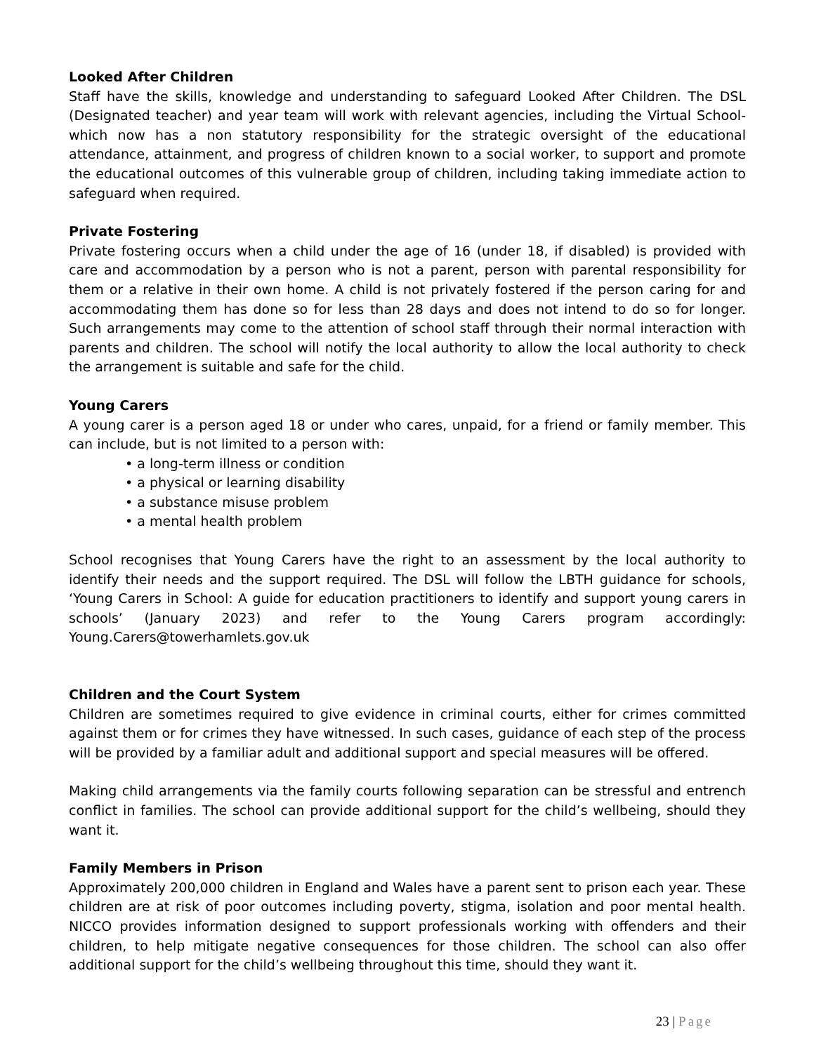Looked After Children
Staff have the skills, knowledge and understanding to safeguard Looked After Children. The DSL (Designated teacher) and year team will work with relevant agencies, including the Virtual School- which now has a non statutory responsibility for the strategic oversight of the educational attendance, attainment, and progress of children known to a social worker, to support and promote the educational outcomes of this vulnerable group of children, including taking immediate action to safeguard when required.
Private Fostering
Private fostering occurs when a child under the age of 16 (under 18, if disabled) is provided with care and accommodation by a person who is not a parent, person with parental responsibility for them or a relative in their own home. A child is not privately fostered if the person caring for and accommodating them has done so for less than 28 days and does not intend to do so for longer. Such arrangements may come to the attention of school staff through their normal interaction with parents and children. The school will notify the local authority to allow the local authority to check the arrangement is suitable and safe for the child.
Young Carers
A young carer is a person aged 18 or under who cares, unpaid, for a friend or family member. This can include, but is not limited to a person with:
• a long-term illness or condition
• a physical or learning disability
• a substance misuse problem
• a mental health problem
School recognises that Young Carers have the right to an assessment by the local authority to identify their needs and the support required. The DSL will follow the LBTH guidance for schools, ‘Young Carers in School: A guide for education practitioners to identify and support young carers in schools’ (January 2023) and refer to the Young Carers program accordingly: Young.Carers@towerhamlets.gov.uk
Children and the Court System
Children are sometimes required to give evidence in criminal courts, either for crimes committed against them or for crimes they have witnessed. In such cases, guidance of each step of the process will be provided by a familiar adult and additional support and special measures will be offered.
Making child arrangements via the family courts following separation can be stressful and entrench conflict in families. The school can provide additional support for the child’s wellbeing, should they want it.
Family Members in Prison
Approximately 200,000 children in England and Wales have a parent sent to prison each year. These children are at risk of poor outcomes including poverty, stigma, isolation and poor mental health. NICCO provides information designed to support professionals working with offenders and their children, to help mitigate negative consequences for those children. The school can also offer additional support for the child’s wellbeing throughout this time, should they want it.
23 | Page